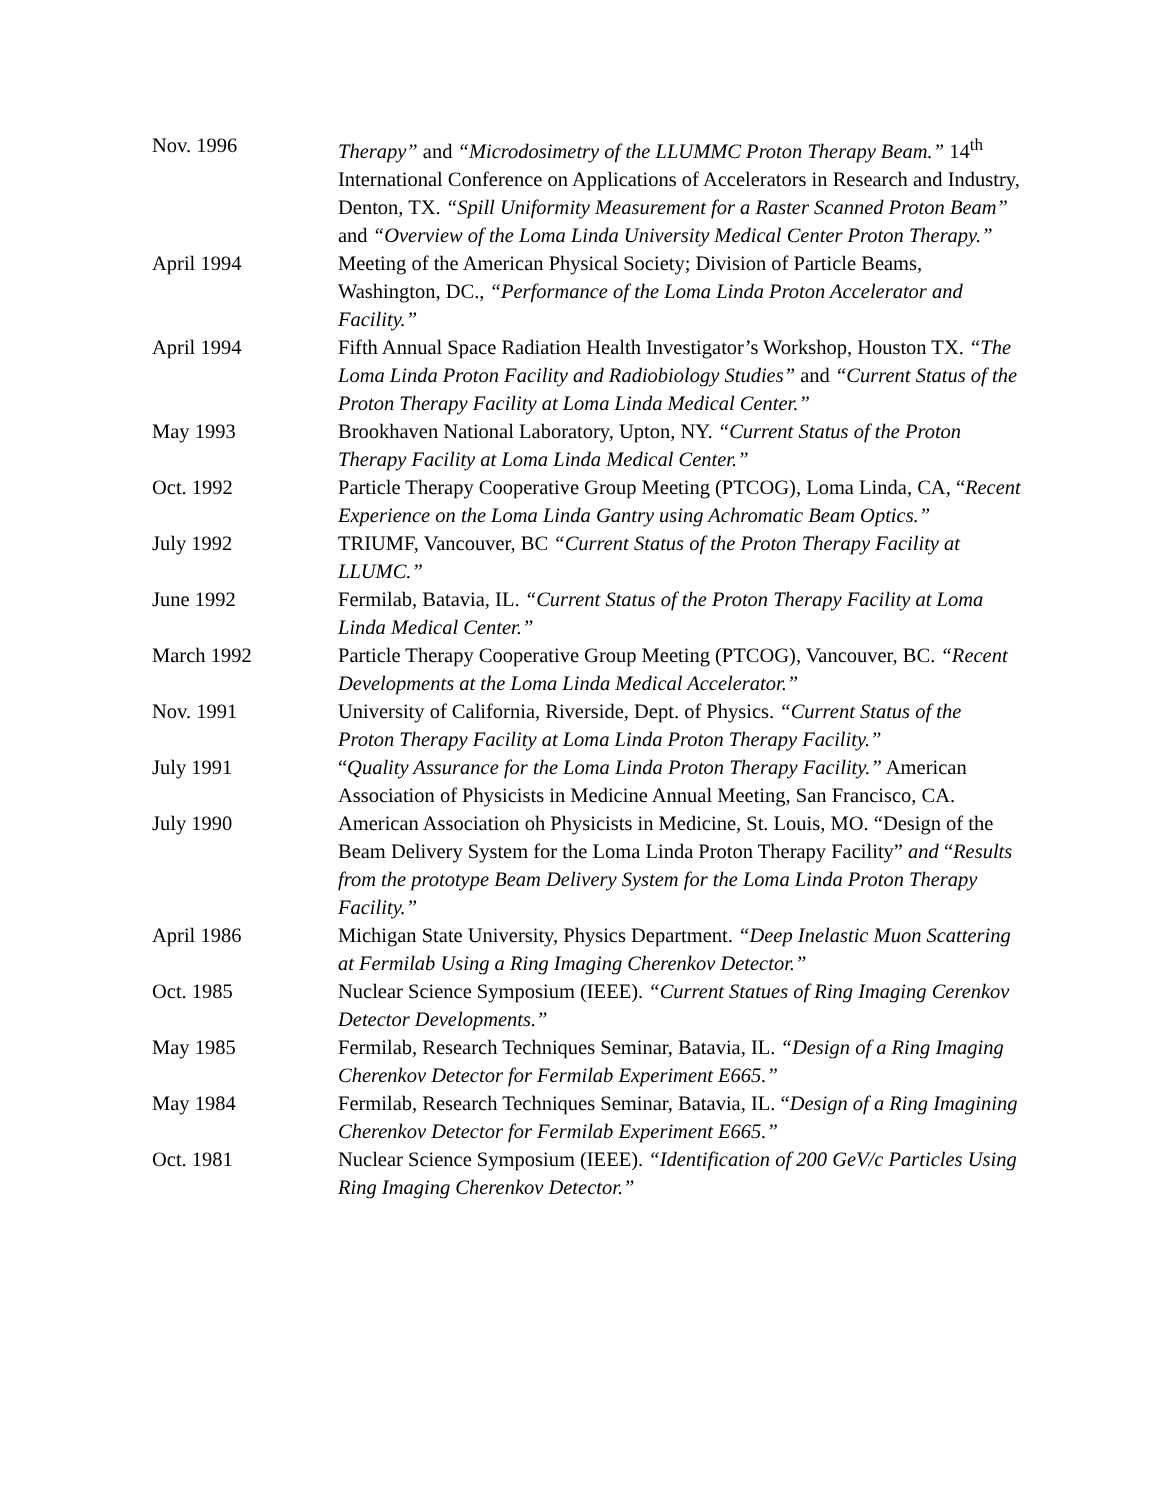Nov. 1996 Therapy” and “Microdosimetry of the LLUMMC Proton Therapy Beam.” 14<sup>th</sup> International Conference on Applications of Accelerators in Research and Industry, Denton, TX. “Spill Uniformity Measurement for a Raster Scanned Proton Beam” and “Overview of the Loma Linda University Medical Center Proton Therapy.”
April 1994 Meeting of the American Physical Society; Division of Particle Beams, Washington, DC., “Performance of the Loma Linda Proton Accelerator and Facility.”
April 1994 Fifth Annual Space Radiation Health Investigator’s Workshop, Houston TX. “The Loma Linda Proton Facility and Radiobiology Studies” and “Current Status of the Proton Therapy Facility at Loma Linda Medical Center.”
May 1993 Brookhaven National Laboratory, Upton, NY. “Current Status of the Proton Therapy Facility at Loma Linda Medical Center.”
Oct. 1992 Particle Therapy Cooperative Group Meeting (PTCOG), Loma Linda, CA, “Recent Experience on the Loma Linda Gantry using Achromatic Beam Optics.”
July 1992 TRIUMF, Vancouver, BC “Current Status of the Proton Therapy Facility at LLUMC.”
June 1992 Fermilab, Batavia, IL. “Current Status of the Proton Therapy Facility at Loma Linda Medical Center.”
March 1992 Particle Therapy Cooperative Group Meeting (PTCOG), Vancouver, BC. “Recent Developments at the Loma Linda Medical Accelerator.”
Nov. 1991 University of California, Riverside, Dept. of Physics. “Current Status of the Proton Therapy Facility at Loma Linda Proton Therapy Facility.”
July 1991 “Quality Assurance for the Loma Linda Proton Therapy Facility.” American Association of Physicists in Medicine Annual Meeting, San Francisco, CA.
July 1990 American Association oh Physicists in Medicine, St. Louis, MO. “Design of the Beam Delivery System for the Loma Linda Proton Therapy Facility” and “Results from the prototype Beam Delivery System for the Loma Linda Proton Therapy Facility.”
April 1986 Michigan State University, Physics Department. “Deep Inelastic Muon Scattering at Fermilab Using a Ring Imaging Cherenkov Detector.”
Oct. 1985 Nuclear Science Symposium (IEEE). “Current Statues of Ring Imaging Cerenkov Detector Developments.”
May 1985 Fermilab, Research Techniques Seminar, Batavia, IL. “Design of a Ring Imaging Cherenkov Detector for Fermilab Experiment E665.”
May 1984 Fermilab, Research Techniques Seminar, Batavia, IL. “Design of a Ring Imagining Cherenkov Detector for Fermilab Experiment E665.”
Oct. 1981 Nuclear Science Symposium (IEEE). “Identification of 200 GeV/c Particles Using Ring Imaging Cherenkov Detector.”